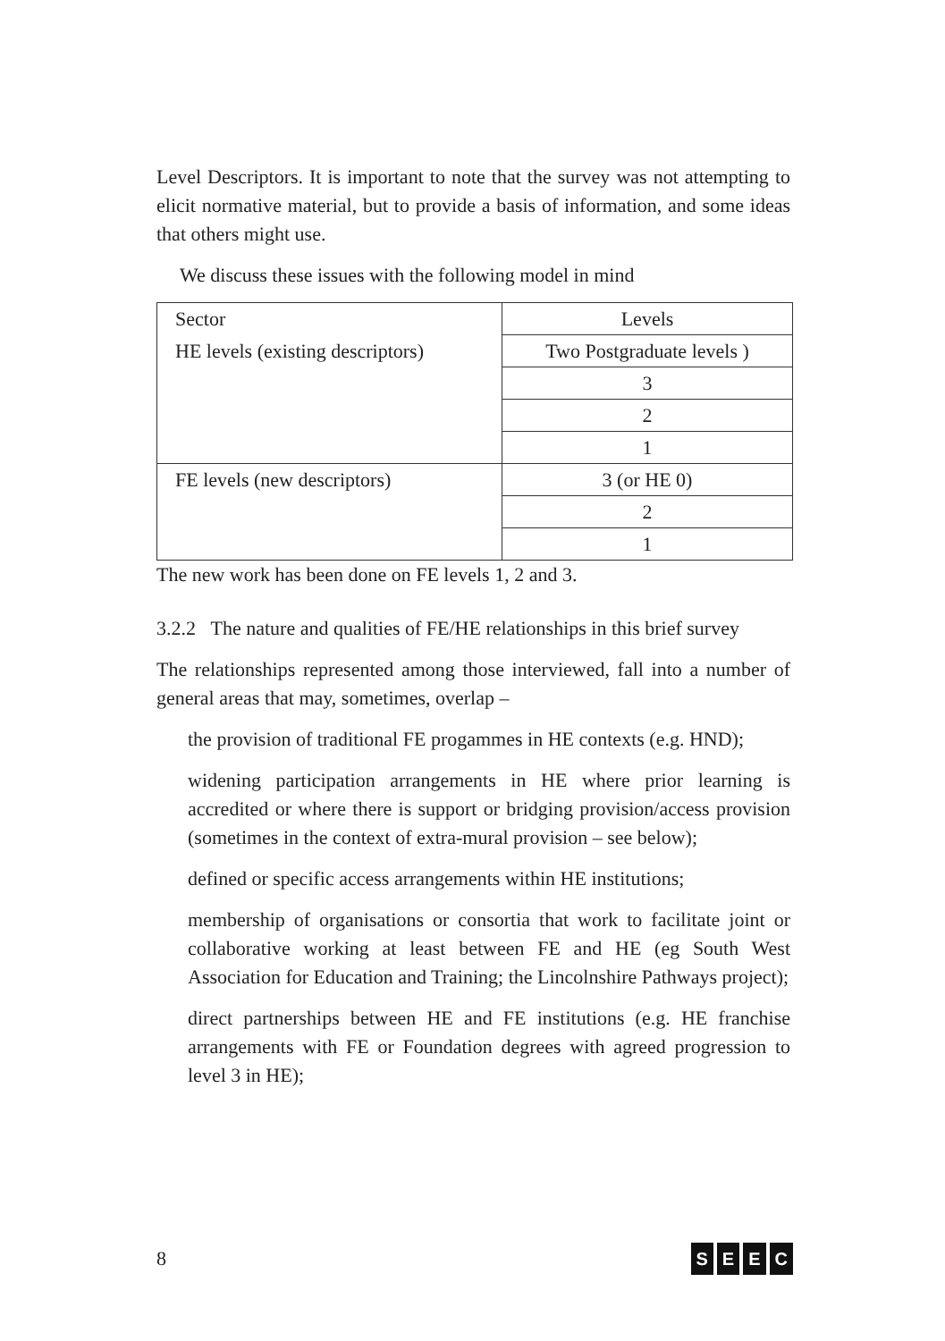Level Descriptors. It is important to note that the survey was not attempting to elicit normative material, but to provide a basis of information, and some ideas that others might use.
We discuss these issues with the following model in mind
| Sector | Levels |
| HE levels (existing descriptors) | Two Postgraduate levels ) |
| | 3 |
| | 2 |
| | 1 |
| FE levels (new descriptors) | 3 (or HE 0) |
| | 2 |
| | 1 |
The new work has been done on FE levels 1, 2 and 3.
3.2.2 The nature and qualities of FE/HE relationships in this brief survey
The relationships represented among those interviewed, fall into a number of general areas that may, sometimes, overlap –
the provision of traditional FE progammes in HE contexts (e.g. HND);
widening participation arrangements in HE where prior learning is accredited or where there is support or bridging provision/access provision (sometimes in the context of extra-mural provision – see below);
defined or specific access arrangements within HE institutions;
membership of organisations or consortia that work to facilitate joint or collaborative working at least between FE and HE (eg South West Association for Education and Training; the Lincolnshire Pathways project);
direct partnerships between HE and FE institutions (e.g. HE franchise arrangements with FE or Foundation degrees with agreed progression to level 3 in HE);
8 SEEC